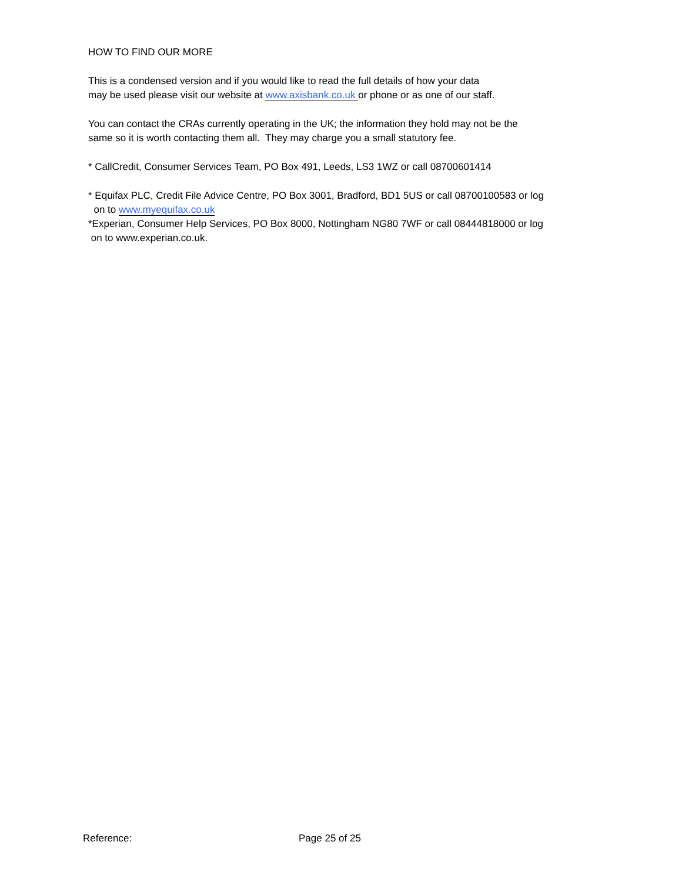HOW TO FIND OUR MORE
This is a condensed version and if you would like to read the full details of how your data
may be used please visit our website at www.axisbank.co.uk or phone or as one of our staff.
You can contact the CRAs currently operating in the UK; the information they hold may not be the
same so it is worth contacting them all. They may charge you a small statutory fee.
* CallCredit, Consumer Services Team, PO Box 491, Leeds, LS3 1WZ or call 08700601414
* Equifax PLC, Credit File Advice Centre, PO Box 3001, Bradford, BD1 5US or call 08700100583 or log
on to www.myequifax.co.uk
*Experian, Consumer Help Services, PO Box 8000, Nottingham NG80 7WF or call 08444818000 or log
on to www.experian.co.uk.
Reference: Page 25 of 25